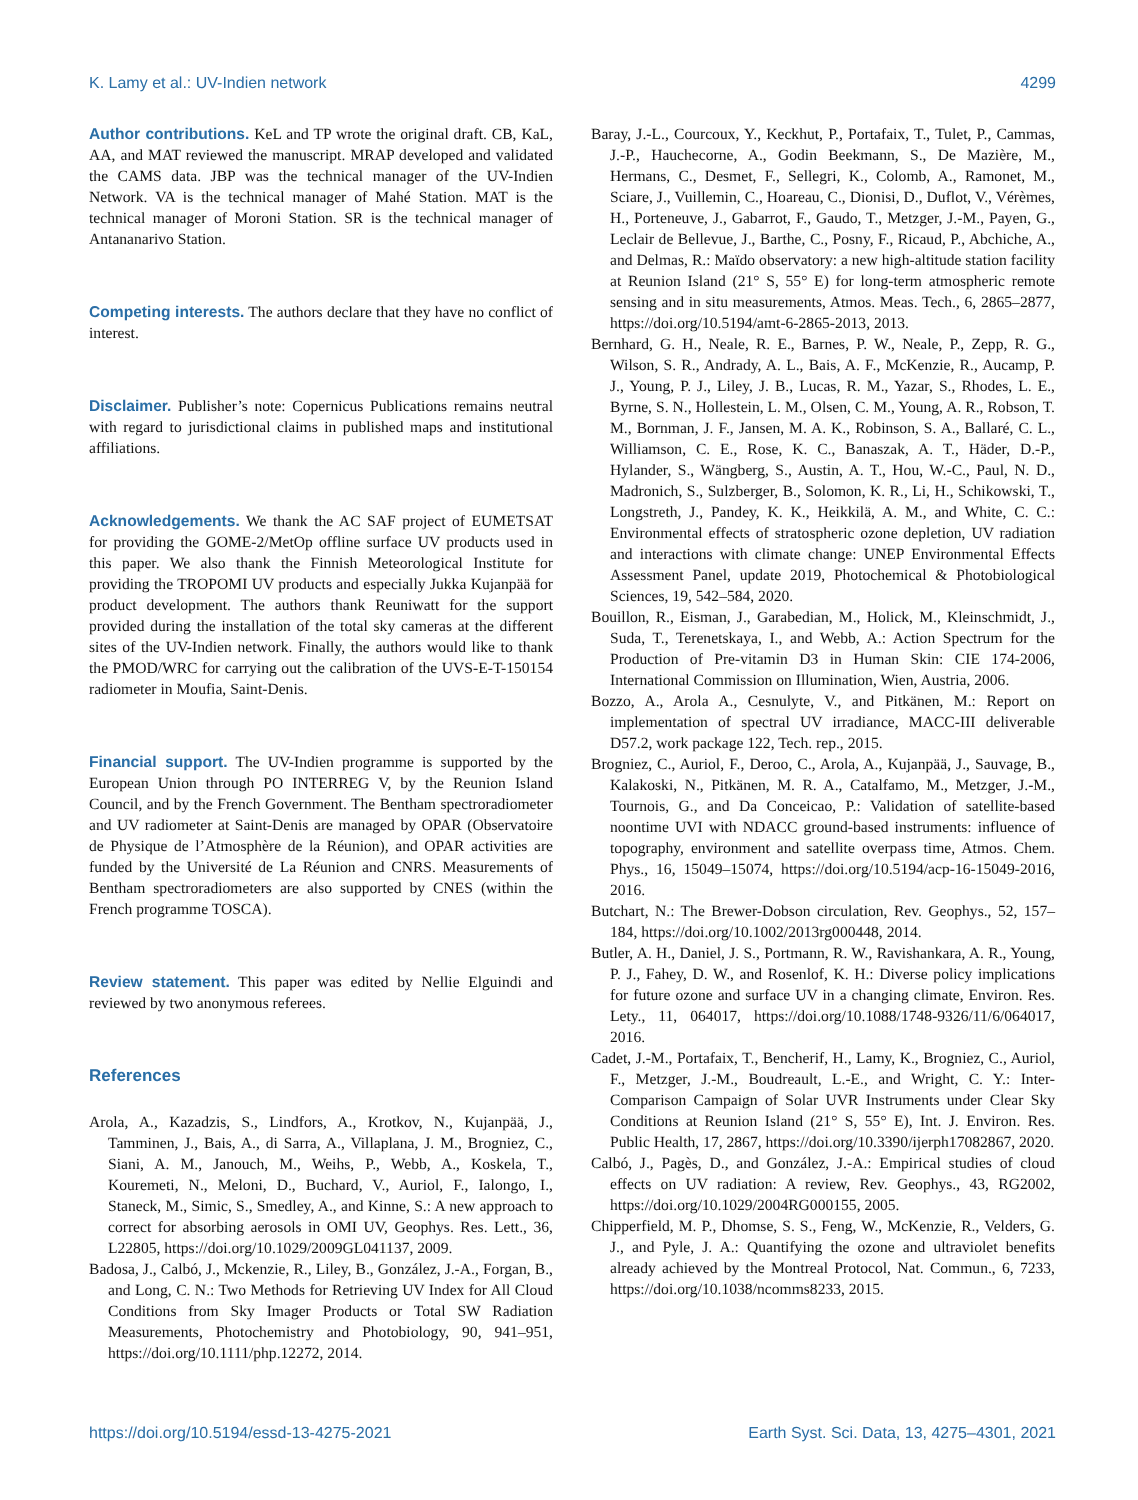K. Lamy et al.: UV-Indien network 4299
Author contributions. KeL and TP wrote the original draft. CB, KaL, AA, and MAT reviewed the manuscript. MRAP developed and validated the CAMS data. JBP was the technical manager of the UV-Indien Network. VA is the technical manager of Mahé Station. MAT is the technical manager of Moroni Station. SR is the technical manager of Antananarivo Station.
Competing interests. The authors declare that they have no conflict of interest.
Disclaimer. Publisher’s note: Copernicus Publications remains neutral with regard to jurisdictional claims in published maps and institutional affiliations.
Acknowledgements. We thank the AC SAF project of EUMETSAT for providing the GOME-2/MetOp offline surface UV products used in this paper. We also thank the Finnish Meteorological Institute for providing the TROPOMI UV products and especially Jukka Kujanpää for product development. The authors thank Reuniwatt for the support provided during the installation of the total sky cameras at the different sites of the UV-Indien network. Finally, the authors would like to thank the PMOD/WRC for carrying out the calibration of the UVS-E-T-150154 radiometer in Moufia, Saint-Denis.
Financial support. The UV-Indien programme is supported by the European Union through PO INTERREG V, by the Reunion Island Council, and by the French Government. The Bentham spectroradiometer and UV radiometer at Saint-Denis are managed by OPAR (Observatoire de Physique de l’Atmosphère de la Réunion), and OPAR activities are funded by the Université de La Réunion and CNRS. Measurements of Bentham spectroradiometers are also supported by CNES (within the French programme TOSCA).
Review statement. This paper was edited by Nellie Elguindi and reviewed by two anonymous referees.
References
Arola, A., Kazadzis, S., Lindfors, A., Krotkov, N., Kujanpää, J., Tamminen, J., Bais, A., di Sarra, A., Villaplana, J. M., Brogniez, C., Siani, A. M., Janouch, M., Weihs, P., Webb, A., Koskela, T., Kouremeti, N., Meloni, D., Buchard, V., Auriol, F., Ialongo, I., Staneck, M., Simic, S., Smedley, A., and Kinne, S.: A new approach to correct for absorbing aerosols in OMI UV, Geophys. Res. Lett., 36, L22805, https://doi.org/10.1029/2009GL041137, 2009.
Badosa, J., Calbó, J., Mckenzie, R., Liley, B., González, J.-A., Forgan, B., and Long, C. N.: Two Methods for Retrieving UV Index for All Cloud Conditions from Sky Imager Products or Total SW Radiation Measurements, Photochemistry and Photobiology, 90, 941–951, https://doi.org/10.1111/php.12272, 2014.
Baray, J.-L., Courcoux, Y., Keckhut, P., Portafaix, T., Tulet, P., Cammas, J.-P., Hauchecorne, A., Godin Beekmann, S., De Mazière, M., Hermans, C., Desmet, F., Sellegri, K., Colomb, A., Ramonet, M., Sciare, J., Vuillemin, C., Hoareau, C., Dionisi, D., Duflot, V., Vérèmes, H., Porteneuve, J., Gabarrot, F., Gaudo, T., Metzger, J.-M., Payen, G., Leclair de Bellevue, J., Barthe, C., Posny, F., Ricaud, P., Abchiche, A., and Delmas, R.: Maïdo observatory: a new high-altitude station facility at Reunion Island (21° S, 55° E) for long-term atmospheric remote sensing and in situ measurements, Atmos. Meas. Tech., 6, 2865–2877, https://doi.org/10.5194/amt-6-2865-2013, 2013.
Bernhard, G. H., Neale, R. E., Barnes, P. W., Neale, P., Zepp, R. G., Wilson, S. R., Andrady, A. L., Bais, A. F., McKenzie, R., Aucamp, P. J., Young, P. J., Liley, J. B., Lucas, R. M., Yazar, S., Rhodes, L. E., Byrne, S. N., Hollestein, L. M., Olsen, C. M., Young, A. R., Robson, T. M., Bornman, J. F., Jansen, M. A. K., Robinson, S. A., Ballaré, C. L., Williamson, C. E., Rose, K. C., Banaszak, A. T., Häder, D.-P., Hylander, S., Wängberg, S., Austin, A. T., Hou, W.-C., Paul, N. D., Madronich, S., Sulzberger, B., Solomon, K. R., Li, H., Schikowski, T., Longstreth, J., Pandey, K. K., Heikkilä, A. M., and White, C. C.: Environmental effects of stratospheric ozone depletion, UV radiation and interactions with climate change: UNEP Environmental Effects Assessment Panel, update 2019, Photochemical & Photobiological Sciences, 19, 542–584, 2020.
Bouillon, R., Eisman, J., Garabedian, M., Holick, M., Kleinschmidt, J., Suda, T., Terenetskaya, I., and Webb, A.: Action Spectrum for the Production of Pre-vitamin D3 in Human Skin: CIE 174-2006, International Commission on Illumination, Wien, Austria, 2006.
Bozzo, A., Arola A., Cesnulyte, V., and Pitkänen, M.: Report on implementation of spectral UV irradiance, MACC-III deliverable D57.2, work package 122, Tech. rep., 2015.
Brogniez, C., Auriol, F., Deroo, C., Arola, A., Kujanpää, J., Sauvage, B., Kalakoski, N., Pitkänen, M. R. A., Catalfamo, M., Metzger, J.-M., Tournois, G., and Da Conceicao, P.: Validation of satellite-based noontime UVI with NDACC ground-based instruments: influence of topography, environment and satellite overpass time, Atmos. Chem. Phys., 16, 15049–15074, https://doi.org/10.5194/acp-16-15049-2016, 2016.
Butchart, N.: The Brewer-Dobson circulation, Rev. Geophys., 52, 157–184, https://doi.org/10.1002/2013rg000448, 2014.
Butler, A. H., Daniel, J. S., Portmann, R. W., Ravishankara, A. R., Young, P. J., Fahey, D. W., and Rosenlof, K. H.: Diverse policy implications for future ozone and surface UV in a changing climate, Environ. Res. Lety., 11, 064017, https://doi.org/10.1088/1748-9326/11/6/064017, 2016.
Cadet, J.-M., Portafaix, T., Bencherif, H., Lamy, K., Brogniez, C., Auriol, F., Metzger, J.-M., Boudreault, L.-E., and Wright, C. Y.: Inter-Comparison Campaign of Solar UVR Instruments under Clear Sky Conditions at Reunion Island (21° S, 55° E), Int. J. Environ. Res. Public Health, 17, 2867, https://doi.org/10.3390/ijerph17082867, 2020.
Calbó, J., Pagès, D., and González, J.-A.: Empirical studies of cloud effects on UV radiation: A review, Rev. Geophys., 43, RG2002, https://doi.org/10.1029/2004RG000155, 2005.
Chipperfield, M. P., Dhomse, S. S., Feng, W., McKenzie, R., Velders, G. J., and Pyle, J. A.: Quantifying the ozone and ultraviolet benefits already achieved by the Montreal Protocol, Nat. Commun., 6, 7233, https://doi.org/10.1038/ncomms8233, 2015.
https://doi.org/10.5194/essd-13-4275-2021 Earth Syst. Sci. Data, 13, 4275–4301, 2021